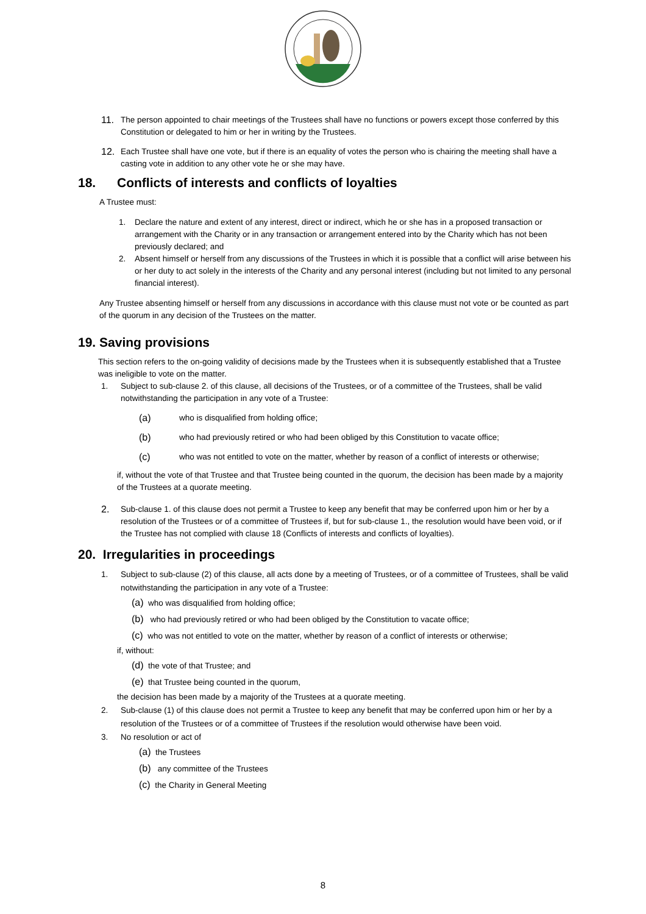11.
The person appointed to chair meetings of the Trustees shall have no functions or powers except those conferred by this Constitution or delegated to him or her in writing by the Trustees.
12.
Each Trustee shall have one vote, but if there is an equality of votes the person who is chairing the meeting shall have a casting vote in addition to any other vote he or she may have.
18. Conflicts of interests and conflicts of loyalties
A Trustee must:
1. Declare the nature and extent of any interest, direct or indirect, which he or she has in a proposed transaction or arrangement with the Charity or in any transaction or arrangement entered into by the Charity which has not been previously declared; and
2. Absent himself or herself from any discussions of the Trustees in which it is possible that a conflict will arise between his or her duty to act solely in the interests of the Charity and any personal interest (including but not limited to any personal financial interest).
Any Trustee absenting himself or herself from any discussions in accordance with this clause must not vote or be counted as part of the quorum in any decision of the Trustees on the matter.
19. Saving provisions
This section refers to the on-going validity of decisions made by the Trustees when it is subsequently established that a Trustee was ineligible to vote on the matter.
1. Subject to sub-clause 2. of this clause, all decisions of the Trustees, or of a committee of the Trustees, shall be valid notwithstanding the participation in any vote of a Trustee:
(a)
who is disqualified from holding office;
(b)
who had previously retired or who had been obliged by this Constitution to vacate office;
(c)
who was not entitled to vote on the matter, whether by reason of a conflict of interests or otherwise;
if, without the vote of that Trustee and that Trustee being counted in the quorum, the decision has been made by a majority of the Trustees at a quorate meeting.
2.
Sub-clause 1. of this clause does not permit a Trustee to keep any benefit that may be conferred upon him or her by a resolution of the Trustees or of a committee of Trustees if, but for sub-clause 1., the resolution would have been void, or if the Trustee has not complied with clause 18 (Conflicts of interests and conflicts of loyalties).
20. Irregularities in proceedings
1. Subject to sub-clause (2) of this clause, all acts done by a meeting of Trustees, or of a committee of Trustees, shall be valid notwithstanding the participation in any vote of a Trustee:
(a) who was disqualified from holding office;
(b) who had previously retired or who had been obliged by the Constitution to vacate office;
(c) who was not entitled to vote on the matter, whether by reason of a conflict of interests or otherwise;
if, without:
(d) the vote of that Trustee; and
(e) that Trustee being counted in the quorum,
the decision has been made by a majority of the Trustees at a quorate meeting.
2. Sub-clause (1) of this clause does not permit a Trustee to keep any benefit that may be conferred upon him or her by a resolution of the Trustees or of a committee of Trustees if the resolution would otherwise have been void.
3. No resolution or act of
(a) the Trustees
(b) any committee of the Trustees
(c) the Charity in General Meeting
8